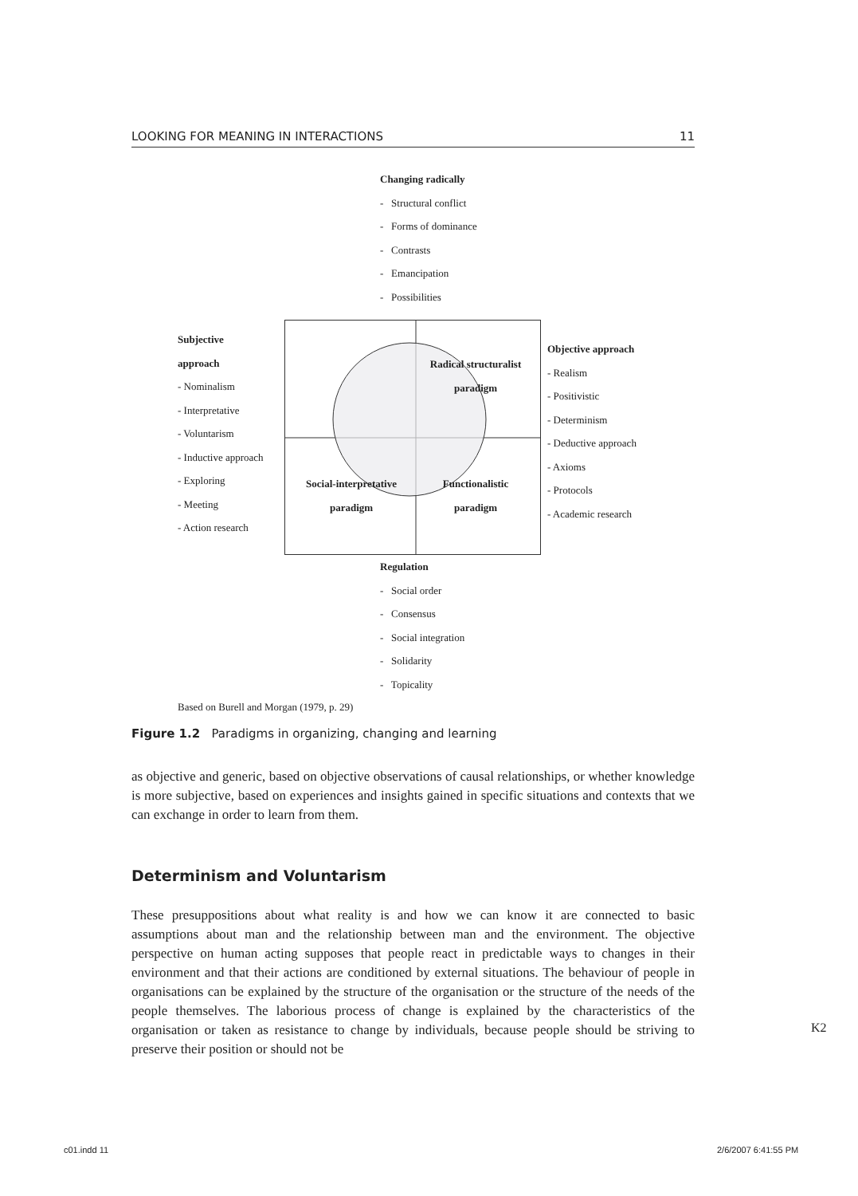LOOKING FOR MEANING IN INTERACTIONS 11
Changing radically
- Structural conflict
- Forms of dominance
- Contrasts
- Emancipation
- Possibilities
Subjective
approach
- Nominalism
- Interpretative
- Voluntarism
- Inductive approach
- Exploring
- Meeting
- Action research
Radical structuralist
paradigm
Social-interpretative
paradigm
Functionalistic
paradigm
Objective approach
- Realism
- Positivistic
- Determinism
- Deductive approach
- Axioms
- Protocols
- Academic research
Regulation
- Social order
- Consensus
- Social integration
- Solidarity
- Topicality
Based on Burell and Morgan (1979, p. 29)
Figure 1.2 Paradigms in organizing, changing and learning
as objective and generic, based on objective observations of causal relationships, or whether knowledge is more subjective, based on experiences and insights gained in specific situations and contexts that we can exchange in order to learn from them.
Determinism and Voluntarism
These presuppositions about what reality is and how we can know it are connected to basic assumptions about man and the relationship between man and the environment. The objective perspective on human acting supposes that people react in predictable ways to changes in their environment and that their actions are conditioned by external situations. The behaviour of people in organisations can be explained by the structure of the organisation or the structure of the needs of the people themselves. The laborious process of change is explained by the characteristics of the organisation or taken as resistance to change by individuals, because people should be striving to preserve their position or should not be
K2
c01.indd 11 2/6/2007 6:41:55 PM